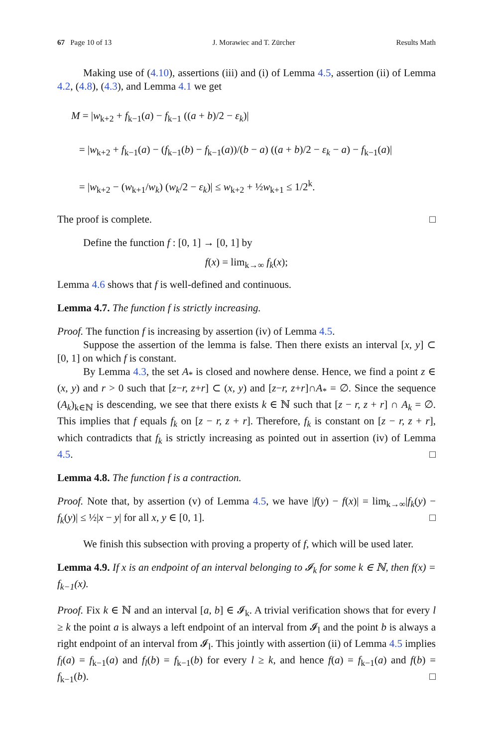67 Page 10 of 13 J. Morawiec and T. Zürcher Results Math
Making use of (4.10), assertions (iii) and (i) of Lemma 4.5, assertion (ii) of Lemma 4.2, (4.8), (4.3), and Lemma 4.1 we get
M = |w<sub>k+2</sub> + f<sub>k−1</sub>(a) − f<sub>k−1</sub> ((a + b)/2 − ε<sub>k</sub>)|
= |w<sub>k+2</sub> + f<sub>k−1</sub>(a) − (f<sub>k−1</sub>(b) − f<sub>k−1</sub>(a))/(b − a) ((a + b)/2 − ε<sub>k</sub> − a) − f<sub>k−1</sub>(a)|
= |w<sub>k+2</sub> − (w<sub>k+1</sub>/w<sub>k</sub>) (w<sub>k</sub>/2 − ε<sub>k</sub>)| ≤ w<sub>k+2</sub> + ½w<sub>k+1</sub> ≤ 1/2<sup>k</sup>.
The proof is complete. □
Define the function f : [0, 1] → [0, 1] by
f(x) = lim<sub>k→∞</sub> f<sub>k</sub>(x);
Lemma 4.6 shows that f is well-defined and continuous.
Lemma 4.7. The function f is strictly increasing.
Proof. The function f is increasing by assertion (iv) of Lemma 4.5.
Suppose the assertion of the lemma is false. Then there exists an interval [x, y] ⊂ [0, 1] on which f is constant.
By Lemma 4.3, the set A<sub>*</sub> is closed and nowhere dense. Hence, we find a point z ∈ (x, y) and r > 0 such that [z−r, z+r] ⊂ (x, y) and [z−r, z+r]∩A<sub>*</sub> = ∅. Since the sequence (A<sub>k</sub>)<sub>k∈ℕ</sub> is descending, we see that there exists k ∈ ℕ such that [z − r, z + r] ∩ A<sub>k</sub> = ∅. This implies that f equals f<sub>k</sub> on [z − r, z + r]. Therefore, f<sub>k</sub> is constant on [z − r, z + r], which contradicts that f<sub>k</sub> is strictly increasing as pointed out in assertion (iv) of Lemma 4.5. □
Lemma 4.8. The function f is a contraction.
Proof. Note that, by assertion (v) of Lemma 4.5, we have |f(y) − f(x)| = lim<sub>k→∞</sub>|f<sub>k</sub>(y) − f<sub>k</sub>(y)| ≤ ½|x − y| for all x, y ∈ [0, 1]. □
We finish this subsection with proving a property of f, which will be used later.
Lemma 4.9. If x is an endpoint of an interval belonging to 𝓘<sub>k</sub> for some k ∈ ℕ, then f(x) = f<sub>k−1</sub>(x).
Proof. Fix k ∈ ℕ and an interval [a, b] ∈ 𝓘<sub>k</sub>. A trivial verification shows that for every l ≥ k the point a is always a left endpoint of an interval from 𝓘<sub>l</sub> and the point b is always a right endpoint of an interval from 𝓘<sub>l</sub>. This jointly with assertion (ii) of Lemma 4.5 implies f<sub>l</sub>(a) = f<sub>k−1</sub>(a) and f<sub>l</sub>(b) = f<sub>k−1</sub>(b) for every l ≥ k, and hence f(a) = f<sub>k−1</sub>(a) and f(b) = f<sub>k−1</sub>(b). □